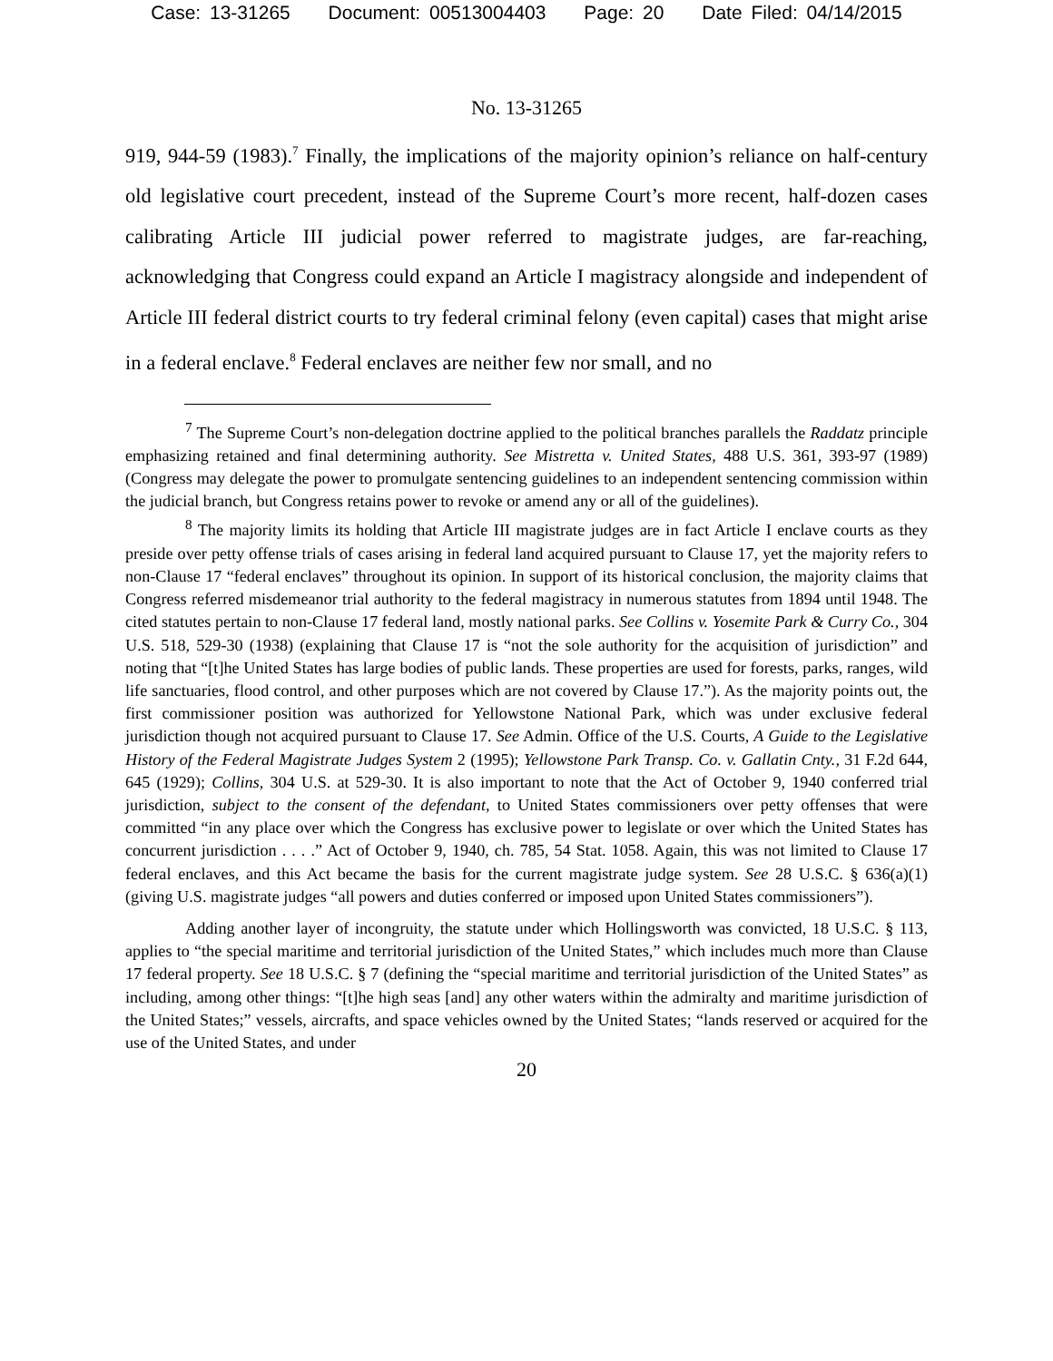Case: 13-31265 Document: 00513004403 Page: 20 Date Filed: 04/14/2015
No. 13-31265
919, 944-59 (1983).<sup>7</sup> Finally, the implications of the majority opinion’s reliance on half-century old legislative court precedent, instead of the Supreme Court’s more recent, half-dozen cases calibrating Article III judicial power referred to magistrate judges, are far-reaching, acknowledging that Congress could expand an Article I magistracy alongside and independent of Article III federal district courts to try federal criminal felony (even capital) cases that might arise in a federal enclave.<sup>8</sup> Federal enclaves are neither few nor small, and no
<sup>7</sup> The Supreme Court’s non-delegation doctrine applied to the political branches parallels the Raddatz principle emphasizing retained and final determining authority. See Mistretta v. United States, 488 U.S. 361, 393-97 (1989) (Congress may delegate the power to promulgate sentencing guidelines to an independent sentencing commission within the judicial branch, but Congress retains power to revoke or amend any or all of the guidelines).
<sup>8</sup> The majority limits its holding that Article III magistrate judges are in fact Article I enclave courts as they preside over petty offense trials of cases arising in federal land acquired pursuant to Clause 17, yet the majority refers to non-Clause 17 “federal enclaves” throughout its opinion. In support of its historical conclusion, the majority claims that Congress referred misdemeanor trial authority to the federal magistracy in numerous statutes from 1894 until 1948. The cited statutes pertain to non-Clause 17 federal land, mostly national parks. See Collins v. Yosemite Park & Curry Co., 304 U.S. 518, 529-30 (1938) (explaining that Clause 17 is “not the sole authority for the acquisition of jurisdiction” and noting that “[t]he United States has large bodies of public lands. These properties are used for forests, parks, ranges, wild life sanctuaries, flood control, and other purposes which are not covered by Clause 17.”). As the majority points out, the first commissioner position was authorized for Yellowstone National Park, which was under exclusive federal jurisdiction though not acquired pursuant to Clause 17. See Admin. Office of the U.S. Courts, A Guide to the Legislative History of the Federal Magistrate Judges System 2 (1995); Yellowstone Park Transp. Co. v. Gallatin Cnty., 31 F.2d 644, 645 (1929); Collins, 304 U.S. at 529-30. It is also important to note that the Act of October 9, 1940 conferred trial jurisdiction, subject to the consent of the defendant, to United States commissioners over petty offenses that were committed “in any place over which the Congress has exclusive power to legislate or over which the United States has concurrent jurisdiction . . . .” Act of October 9, 1940, ch. 785, 54 Stat. 1058. Again, this was not limited to Clause 17 federal enclaves, and this Act became the basis for the current magistrate judge system. See 28 U.S.C. § 636(a)(1) (giving U.S. magistrate judges “all powers and duties conferred or imposed upon United States commissioners”).
Adding another layer of incongruity, the statute under which Hollingsworth was convicted, 18 U.S.C. § 113, applies to “the special maritime and territorial jurisdiction of the United States,” which includes much more than Clause 17 federal property. See 18 U.S.C. § 7 (defining the “special maritime and territorial jurisdiction of the United States” as including, among other things: “[t]he high seas [and] any other waters within the admiralty and maritime jurisdiction of the United States;” vessels, aircrafts, and space vehicles owned by the United States; “lands reserved or acquired for the use of the United States, and under
20